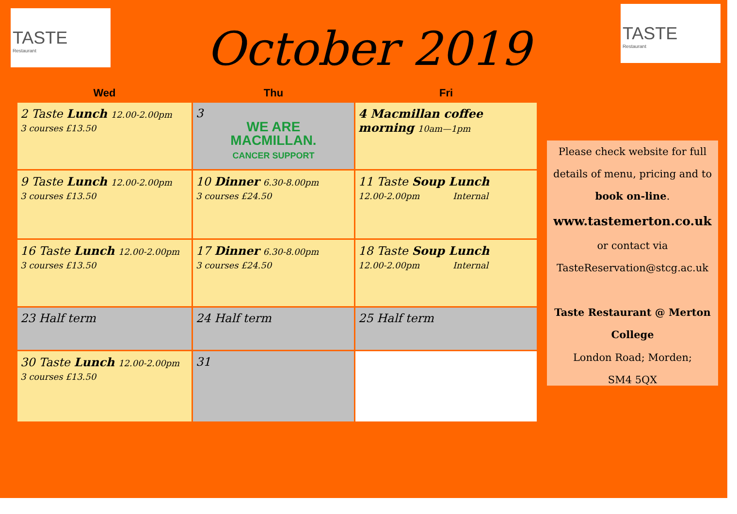TASTE
Restaurant
TASTE
Restaurant
October 2019
| Wed | Thu | Fri |
| --- | --- | --- |
| 2 Taste Lunch 12.00-2.00pm 3 courses £13.50 | 3 WE ARE MACMILLAN. CANCER SUPPORT | 4 Macmillan coffee morning 10am—1pm |
| 9 Taste Lunch 12.00-2.00pm 3 courses £13.50 | 10 Dinner 6.30-8.00pm 3 courses £24.50 | 11 Taste Soup Lunch 12.00-2.00pm Internal |
| 16 Taste Lunch 12.00-2.00pm 3 courses £13.50 | 17 Dinner 6.30-8.00pm 3 courses £24.50 | 18 Taste Soup Lunch 12.00-2.00pm Internal |
| 23 Half term | 24 Half term | 25 Half term |
| 30 Taste Lunch 12.00-2.00pm 3 courses £13.50 | 31 | |
Please check website for full details of menu, pricing and to book on-line.
www.tastemerton.co.uk
or contact via
TasteReservation@stcg.ac.uk
Taste Restaurant @ Merton College
London Road; Morden;
SM4 5QX